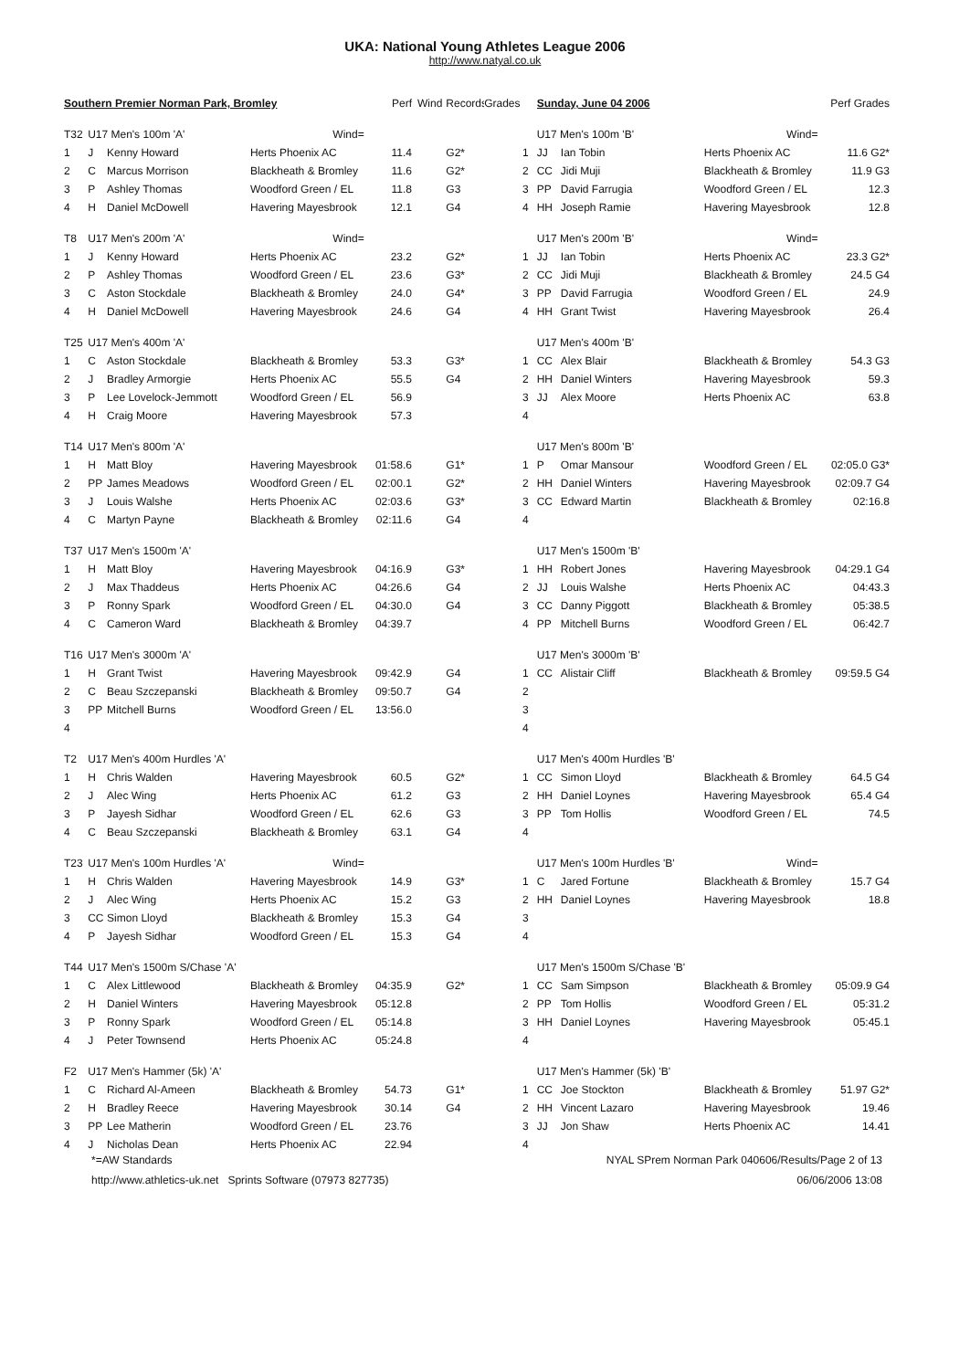UKA: National Young Athletes League 2006
http://www.natyal.co.uk
| Southern Premier Norman Park, Bromley | | | | Perf | Wind | Records | Grades | | Sunday, June 04 2006 | | | Perf Grades |
| T32 | U17 Men's 100m 'A' | | Wind= | | | | | | U17 Men's 100m 'B' | | Wind= | |
| 1 | J | Kenny Howard | Herts Phoenix AC | 11.4 | | G2* | | 1 | JJ | Ian Tobin | Herts Phoenix AC | 11.6 G2* |
| 2 | C | Marcus Morrison | Blackheath & Bromley | 11.6 | | G2* | | 2 | CC | Jidi Muji | Blackheath & Bromley | 11.9 G3 |
| 3 | P | Ashley Thomas | Woodford Green / EL | 11.8 | | G3 | | 3 | PP | David Farrugia | Woodford Green / EL | 12.3 |
| 4 | H | Daniel McDowell | Havering Mayesbrook | 12.1 | | G4 | | 4 | HH | Joseph Ramie | Havering Mayesbrook | 12.8 |
| T8 | U17 Men's 200m 'A' | | Wind= | | | | | | U17 Men's 200m 'B' | | Wind= | |
| 1 | J | Kenny Howard | Herts Phoenix AC | 23.2 | | G2* | | 1 | JJ | Ian Tobin | Herts Phoenix AC | 23.3 G2* |
| 2 | P | Ashley Thomas | Woodford Green / EL | 23.6 | | G3* | | 2 | CC | Jidi Muji | Blackheath & Bromley | 24.5 G4 |
| 3 | C | Aston Stockdale | Blackheath & Bromley | 24.0 | | G4* | | 3 | PP | David Farrugia | Woodford Green / EL | 24.9 |
| 4 | H | Daniel McDowell | Havering Mayesbrook | 24.6 | | G4 | | 4 | HH | Grant Twist | Havering Mayesbrook | 26.4 |
| T25 | U17 Men's 400m 'A' | | | | | | | | U17 Men's 400m 'B' | | | |
| 1 | C | Aston Stockdale | Blackheath & Bromley | 53.3 | | G3* | | 1 | CC | Alex Blair | Blackheath & Bromley | 54.3 G3 |
| 2 | J | Bradley Armorgie | Herts Phoenix AC | 55.5 | | G4 | | 2 | HH | Daniel Winters | Havering Mayesbrook | 59.3 |
| 3 | P | Lee Lovelock-Jemmott | Woodford Green / EL | 56.9 | | | | 3 | JJ | Alex Moore | Herts Phoenix AC | 63.8 |
| 4 | H | Craig Moore | Havering Mayesbrook | 57.3 | | | | 4 | | | | |
| T14 | U17 Men's 800m 'A' | | | | | | | | U17 Men's 800m 'B' | | | |
| 1 | H | Matt Bloy | Havering Mayesbrook | 01:58.6 | | G1* | | 1 | P | Omar Mansour | Woodford Green / EL | 02:05.0 G3* |
| 2 | PP | James Meadows | Woodford Green / EL | 02:00.1 | | G2* | | 2 | HH | Daniel Winters | Havering Mayesbrook | 02:09.7 G4 |
| 3 | J | Louis Walshe | Herts Phoenix AC | 02:03.6 | | G3* | | 3 | CC | Edward Martin | Blackheath & Bromley | 02:16.8 |
| 4 | C | Martyn Payne | Blackheath & Bromley | 02:11.6 | | G4 | | 4 | | | | |
| T37 | U17 Men's 1500m 'A' | | | | | | | | U17 Men's 1500m 'B' | | | |
| 1 | H | Matt Bloy | Havering Mayesbrook | 04:16.9 | | G3* | | 1 | HH | Robert Jones | Havering Mayesbrook | 04:29.1 G4 |
| 2 | J | Max Thaddeus | Herts Phoenix AC | 04:26.6 | | G4 | | 2 | JJ | Louis Walshe | Herts Phoenix AC | 04:43.3 |
| 3 | P | Ronny Spark | Woodford Green / EL | 04:30.0 | | G4 | | 3 | CC | Danny Piggott | Blackheath & Bromley | 05:38.5 |
| 4 | C | Cameron Ward | Blackheath & Bromley | 04:39.7 | | | | 4 | PP | Mitchell Burns | Woodford Green / EL | 06:42.7 |
| T16 | U17 Men's 3000m 'A' | | | | | | | | U17 Men's 3000m 'B' | | | |
| 1 | H | Grant Twist | Havering Mayesbrook | 09:42.9 | | G4 | | 1 | CC | Alistair Cliff | Blackheath & Bromley | 09:59.5 G4 |
| 2 | C | Beau Szczepanski | Blackheath & Bromley | 09:50.7 | | G4 | | 2 | | | | |
| 3 | PP | Mitchell Burns | Woodford Green / EL | 13:56.0 | | | | 3 | | | | |
| 4 | | | | | | | | 4 | | | | |
| T2 | U17 Men's 400m Hurdles 'A' | | | | | | | | U17 Men's 400m Hurdles 'B' | | | |
| 1 | H | Chris Walden | Havering Mayesbrook | 60.5 | | G2* | | 1 | CC | Simon Lloyd | Blackheath & Bromley | 64.5 G4 |
| 2 | J | Alec Wing | Herts Phoenix AC | 61.2 | | G3 | | 2 | HH | Daniel Loynes | Havering Mayesbrook | 65.4 G4 |
| 3 | P | Jayesh Sidhar | Woodford Green / EL | 62.6 | | G3 | | 3 | PP | Tom Hollis | Woodford Green / EL | 74.5 |
| 4 | C | Beau Szczepanski | Blackheath & Bromley | 63.1 | | G4 | | 4 | | | | |
| T23 | U17 Men's 100m Hurdles 'A' | | Wind= | | | | | | U17 Men's 100m Hurdles 'B' | | Wind= | |
| 1 | H | Chris Walden | Havering Mayesbrook | 14.9 | | G3* | | 1 | C | Jared Fortune | Blackheath & Bromley | 15.7 G4 |
| 2 | J | Alec Wing | Herts Phoenix AC | 15.2 | | G3 | | 2 | HH | Daniel Loynes | Havering Mayesbrook | 18.8 |
| 3 | CC | Simon Lloyd | Blackheath & Bromley | 15.3 | | G4 | | 3 | | | | |
| 4 | P | Jayesh Sidhar | Woodford Green / EL | 15.3 | | G4 | | 4 | | | | |
| T44 | U17 Men's 1500m S/Chase 'A' | | | | | | | | U17 Men's 1500m S/Chase 'B' | | | |
| 1 | C | Alex Littlewood | Blackheath & Bromley | 04:35.9 | | G2* | | 1 | CC | Sam Simpson | Blackheath & Bromley | 05:09.9 G4 |
| 2 | H | Daniel Winters | Havering Mayesbrook | 05:12.8 | | | | 2 | PP | Tom Hollis | Woodford Green / EL | 05:31.2 |
| 3 | P | Ronny Spark | Woodford Green / EL | 05:14.8 | | | | 3 | HH | Daniel Loynes | Havering Mayesbrook | 05:45.1 |
| 4 | J | Peter Townsend | Herts Phoenix AC | 05:24.8 | | | | 4 | | | | |
| F2 | U17 Men's Hammer (5k) 'A' | | | | | | | | U17 Men's Hammer (5k) 'B' | | | |
| 1 | C | Richard Al-Ameen | Blackheath & Bromley | 54.73 | | G1* | | 1 | CC | Joe Stockton | Blackheath & Bromley | 51.97 G2* |
| 2 | H | Bradley Reece | Havering Mayesbrook | 30.14 | | G4 | | 2 | HH | Vincent Lazaro | Havering Mayesbrook | 19.46 |
| 3 | PP | Lee Matherin | Woodford Green / EL | 23.76 | | | | 3 | JJ | Jon Shaw | Herts Phoenix AC | 14.41 |
| 4 | J | Nicholas Dean | Herts Phoenix AC | 22.94 | | | | 4 | | | | |
*=AW Standards NYAL SPrem Norman Park 040606/Results/Page 2 of 13
http://www.athletics-uk.net Sprints Software (07973 827735) 06/06/2006 13:08